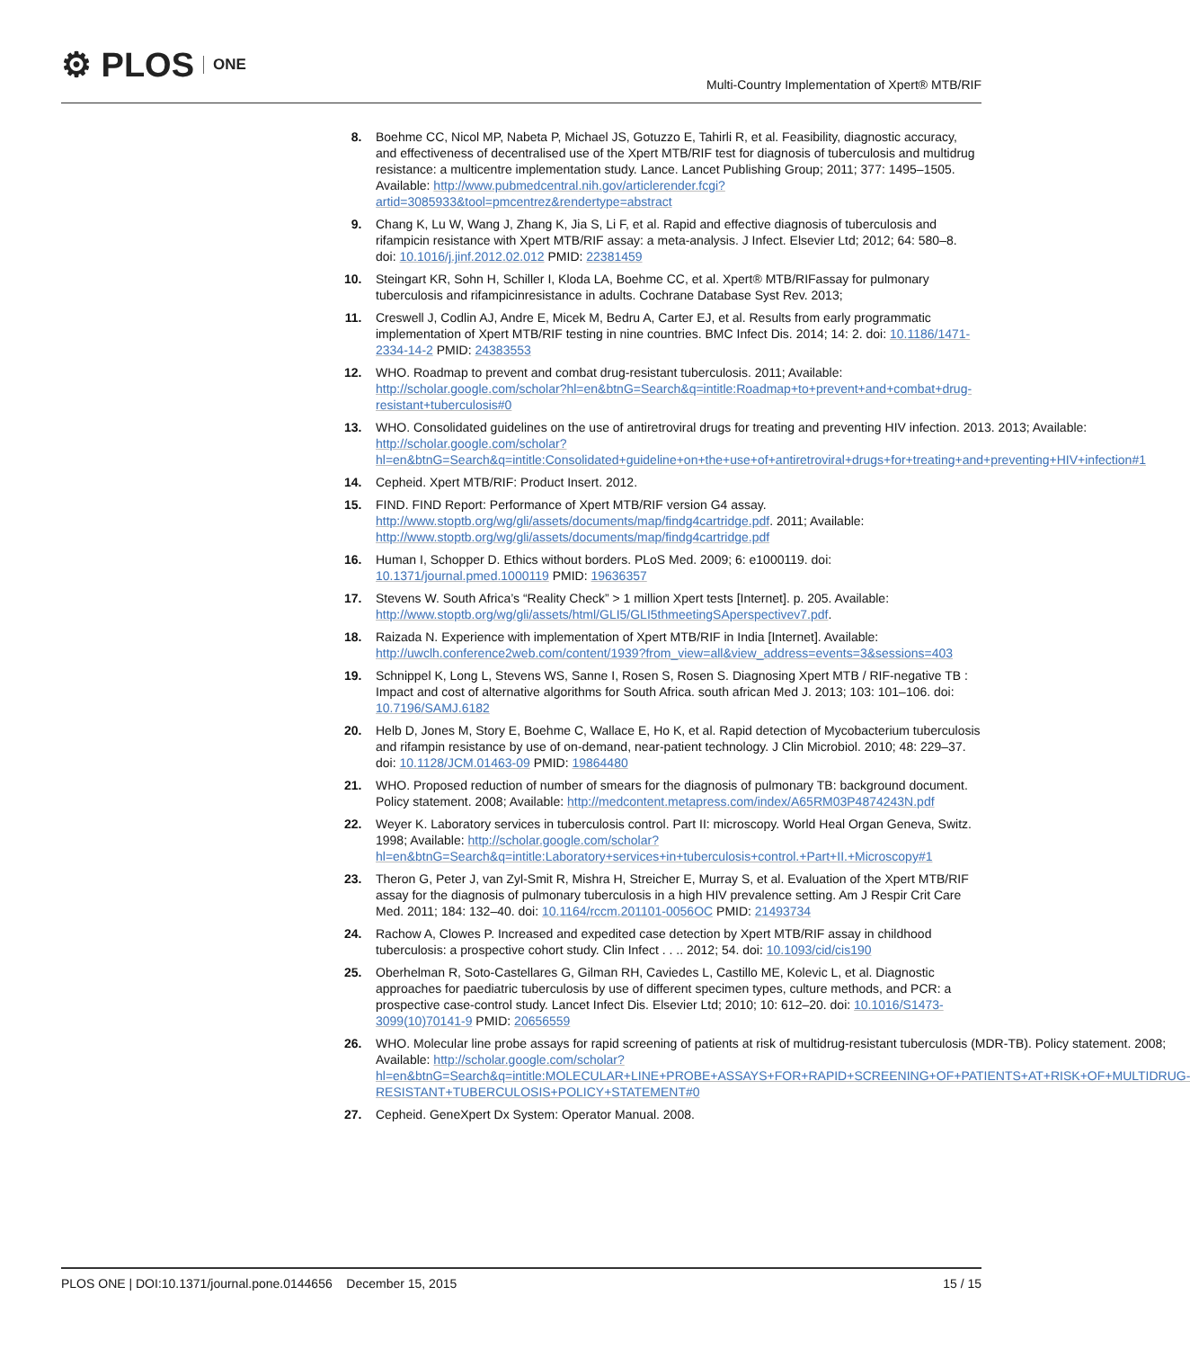⚙ PLOS ONE
Multi-Country Implementation of Xpert® MTB/RIF
8. Boehme CC, Nicol MP, Nabeta P, Michael JS, Gotuzzo E, Tahirli R, et al. Feasibility, diagnostic accuracy, and effectiveness of decentralised use of the Xpert MTB/RIF test for diagnosis of tuberculosis and multidrug resistance: a multicentre implementation study. Lance. Lancet Publishing Group; 2011; 377: 1495–1505. Available: http://www.pubmedcentral.nih.gov/articlerender.fcgi?artid=3085933&tool=pmcentrez&rendertype=abstract
9. Chang K, Lu W, Wang J, Zhang K, Jia S, Li F, et al. Rapid and effective diagnosis of tuberculosis and rifampicin resistance with Xpert MTB/RIF assay: a meta-analysis. J Infect. Elsevier Ltd; 2012; 64: 580–8. doi: 10.1016/j.jinf.2012.02.012 PMID: 22381459
10. Steingart KR, Sohn H, Schiller I, Kloda LA, Boehme CC, et al. Xpert® MTB/RIFassay for pulmonary tuberculosis and rifampicinresistance in adults. Cochrane Database Syst Rev. 2013;
11. Creswell J, Codlin AJ, Andre E, Micek M, Bedru A, Carter EJ, et al. Results from early programmatic implementation of Xpert MTB/RIF testing in nine countries. BMC Infect Dis. 2014; 14: 2. doi: 10.1186/1471-2334-14-2 PMID: 24383553
12. WHO. Roadmap to prevent and combat drug-resistant tuberculosis. 2011; Available: http://scholar.google.com/scholar?hl=en&btnG=Search&q=intitle:Roadmap+to+prevent+and+combat+drug-resistant+tuberculosis#0
13. WHO. Consolidated guidelines on the use of antiretroviral drugs for treating and preventing HIV infection. 2013. 2013; Available: http://scholar.google.com/scholar?hl=en&btnG=Search&q=intitle:Consolidated+guideline+on+the+use+of+antiretroviral+drugs+for+treating+and+preventing+HIV+infection#1
14. Cepheid. Xpert MTB/RIF: Product Insert. 2012.
15. FIND. FIND Report: Performance of Xpert MTB/RIF version G4 assay. http://www.stoptb.org/wg/gli/assets/documents/map/findg4cartridge.pdf. 2011; Available: http://www.stoptb.org/wg/gli/assets/documents/map/findg4cartridge.pdf
16. Human I, Schopper D. Ethics without borders. PLoS Med. 2009; 6: e1000119. doi: 10.1371/journal.pmed.1000119 PMID: 19636357
17. Stevens W. South Africa’s “Reality Check” > 1 million Xpert tests [Internet]. p. 205. Available: http://www.stoptb.org/wg/gli/assets/html/GLI5/GLI5thmeetingSAperspectivev7.pdf.
18. Raizada N. Experience with implementation of Xpert MTB/RIF in India [Internet]. Available: http://uwclh.conference2web.com/content/1939?from_view=all&view_address=events=3&sessions=403
19. Schnippel K, Long L, Stevens WS, Sanne I, Rosen S, Rosen S. Diagnosing Xpert MTB / RIF-negative TB : Impact and cost of alternative algorithms for South Africa. south african Med J. 2013; 103: 101–106. doi: 10.7196/SAMJ.6182
20. Helb D, Jones M, Story E, Boehme C, Wallace E, Ho K, et al. Rapid detection of Mycobacterium tuberculosis and rifampin resistance by use of on-demand, near-patient technology. J Clin Microbiol. 2010; 48: 229–37. doi: 10.1128/JCM.01463-09 PMID: 19864480
21. WHO. Proposed reduction of number of smears for the diagnosis of pulmonary TB: background document. Policy statement. 2008; Available: http://medcontent.metapress.com/index/A65RM03P4874243N.pdf
22. Weyer K. Laboratory services in tuberculosis control. Part II: microscopy. World Heal Organ Geneva, Switz. 1998; Available: http://scholar.google.com/scholar?hl=en&btnG=Search&q=intitle:Laboratory+services+in+tuberculosis+control.+Part+II.+Microscopy#1
23. Theron G, Peter J, van Zyl-Smit R, Mishra H, Streicher E, Murray S, et al. Evaluation of the Xpert MTB/RIF assay for the diagnosis of pulmonary tuberculosis in a high HIV prevalence setting. Am J Respir Crit Care Med. 2011; 184: 132–40. doi: 10.1164/rccm.201101-0056OC PMID: 21493734
24. Rachow A, Clowes P. Increased and expedited case detection by Xpert MTB/RIF assay in childhood tuberculosis: a prospective cohort study. Clin Infect . . .. 2012; 54. doi: 10.1093/cid/cis190
25. Oberhelman R, Soto-Castellares G, Gilman RH, Caviedes L, Castillo ME, Kolevic L, et al. Diagnostic approaches for paediatric tuberculosis by use of different specimen types, culture methods, and PCR: a prospective case-control study. Lancet Infect Dis. Elsevier Ltd; 2010; 10: 612–20. doi: 10.1016/S1473-3099(10)70141-9 PMID: 20656559
26. WHO. Molecular line probe assays for rapid screening of patients at risk of multidrug-resistant tuberculosis (MDR-TB). Policy statement. 2008; Available: http://scholar.google.com/scholar?hl=en&btnG=Search&q=intitle:MOLECULAR+LINE+PROBE+ASSAYS+FOR+RAPID+SCREENING+OF+PATIENTS+AT+RISK+OF+MULTIDRUG-RESISTANT+TUBERCULOSIS+POLICY+STATEMENT#0
27. Cepheid. GeneXpert Dx System: Operator Manual. 2008.
PLOS ONE | DOI:10.1371/journal.pone.0144656 December 15, 2015
15 / 15